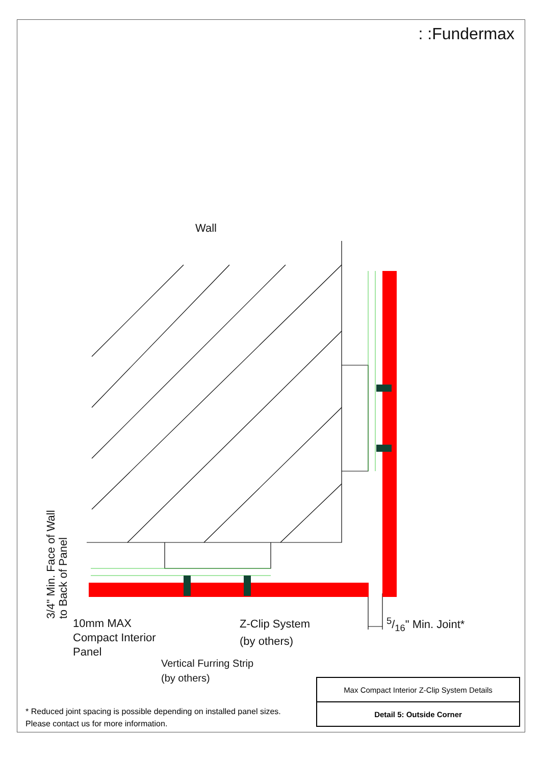: :Fundermax
Wall
3/4" Min. Face of Wall
to Back of Panel
10mm MAX
Compact Interior
Panel
Z-Clip System
(by others)
Vertical Furring Strip
(by others)
5/16" Min. Joint*
* Reduced joint spacing is possible depending on installed panel sizes. Please contact us for more information.
| Max Compact Interior Z-Clip System Details |
| Detail 5: Outside Corner |